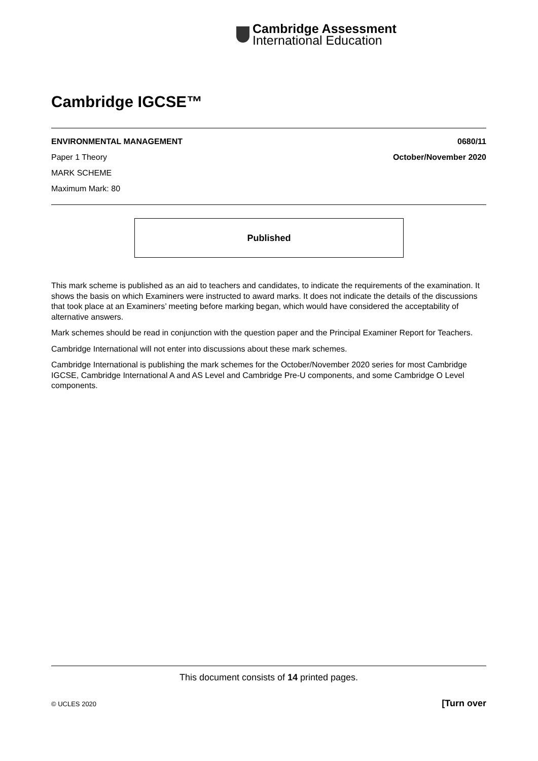Cambridge Assessment
International Education
Cambridge IGCSE™
ENVIRONMENTAL MANAGEMENT 0680/11
Paper 1 Theory October/November 2020
MARK SCHEME
Maximum Mark: 80
Published
This mark scheme is published as an aid to teachers and candidates, to indicate the requirements of the examination. It shows the basis on which Examiners were instructed to award marks. It does not indicate the details of the discussions that took place at an Examiners’ meeting before marking began, which would have considered the acceptability of alternative answers.
Mark schemes should be read in conjunction with the question paper and the Principal Examiner Report for Teachers.
Cambridge International will not enter into discussions about these mark schemes.
Cambridge International is publishing the mark schemes for the October/November 2020 series for most Cambridge IGCSE, Cambridge International A and AS Level and Cambridge Pre-U components, and some Cambridge O Level components.
This document consists of 14 printed pages.
© UCLES 2020 [Turn over